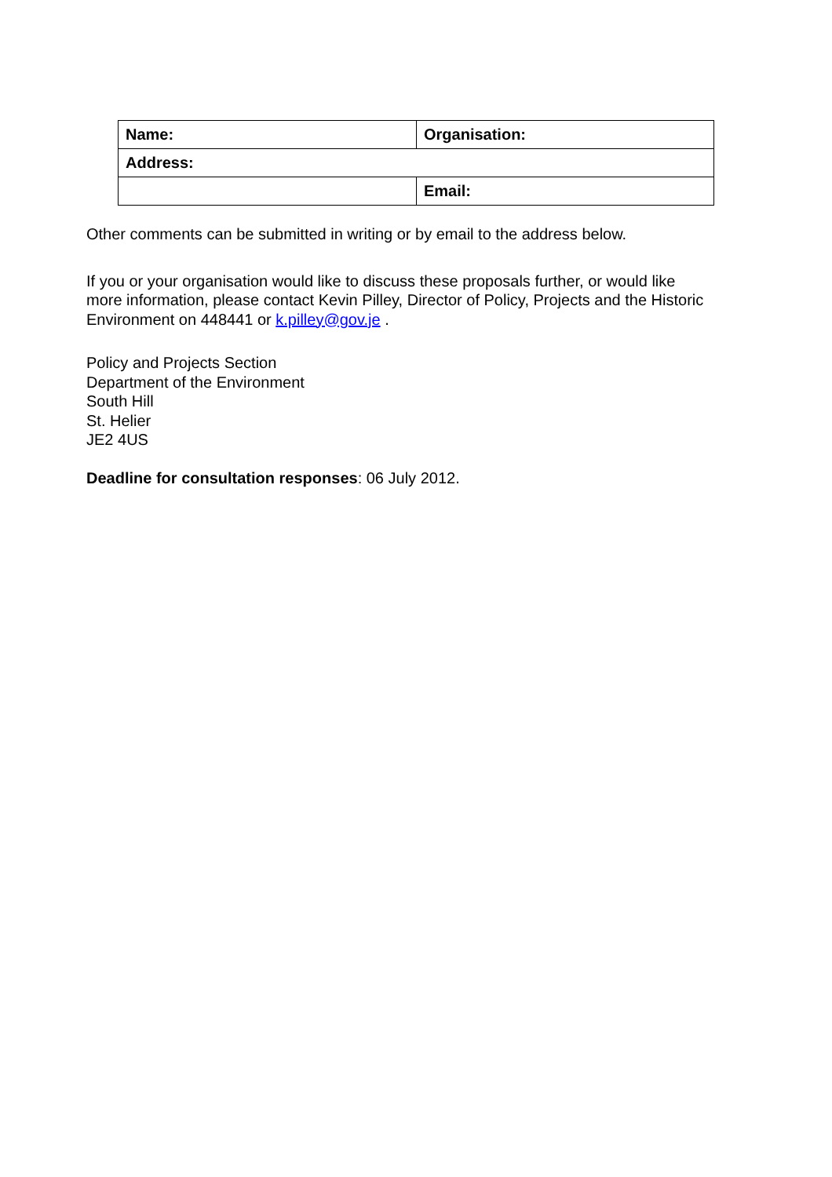| Name: | Organisation: |
| Address: | |
| | Email: |
Other comments can be submitted in writing or by email to the address below.
If you or your organisation would like to discuss these proposals further, or would like more information, please contact Kevin Pilley, Director of Policy, Projects and the Historic Environment on 448441 or k.pilley@gov.je .
Policy and Projects Section
Department of the Environment
South Hill
St. Helier
JE2 4US
Deadline for consultation responses: 06 July 2012.